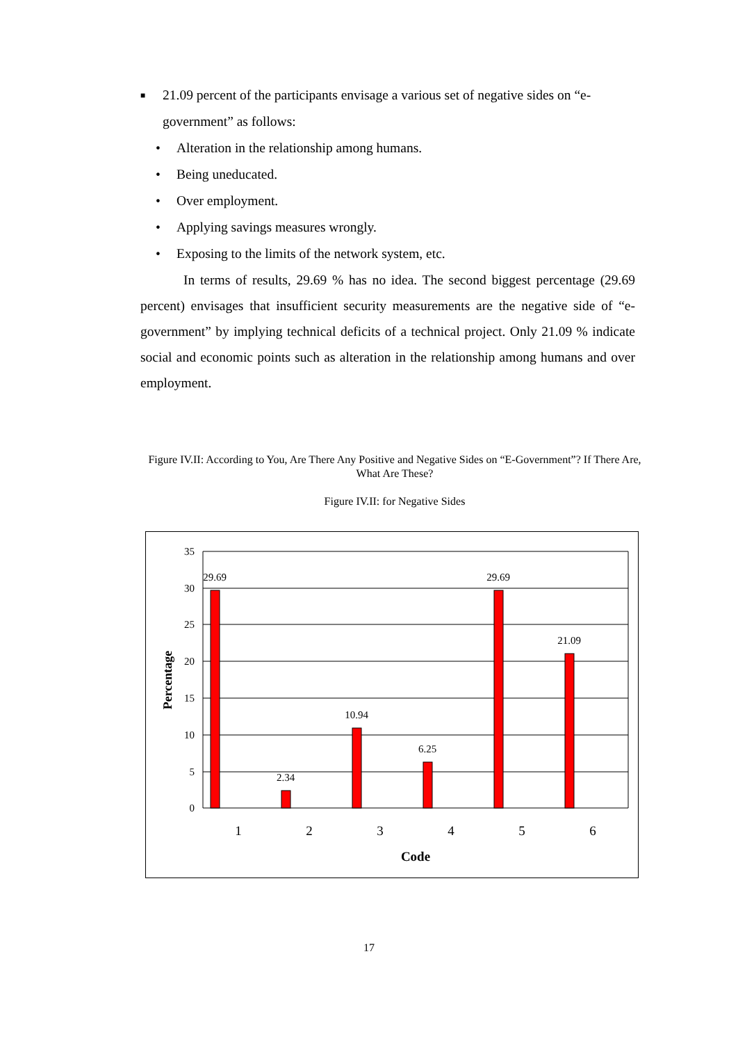■ 21.09 percent of the participants envisage a various set of negative sides on “e-government” as follows:
• Alteration in the relationship among humans.
• Being uneducated.
• Over employment.
• Applying savings measures wrongly.
• Exposing to the limits of the network system, etc.
In terms of results, 29.69 % has no idea. The second biggest percentage (29.69 percent) envisages that insufficient security measurements are the negative side of “e-government” by implying technical deficits of a technical project. Only 21.09 % indicate social and economic points such as alteration in the relationship among humans and over employment.
Figure IV.II: According to You, Are There Any Positive and Negative Sides on “E-Government”? If There Are, What Are These?
Figure IV.II: for Negative Sides
35
30
25
20
15
10
5
0
29.69
2.34
10.94
6.25
29.69
21.09
1
2
3
4
5
6
Code
Percentage
17